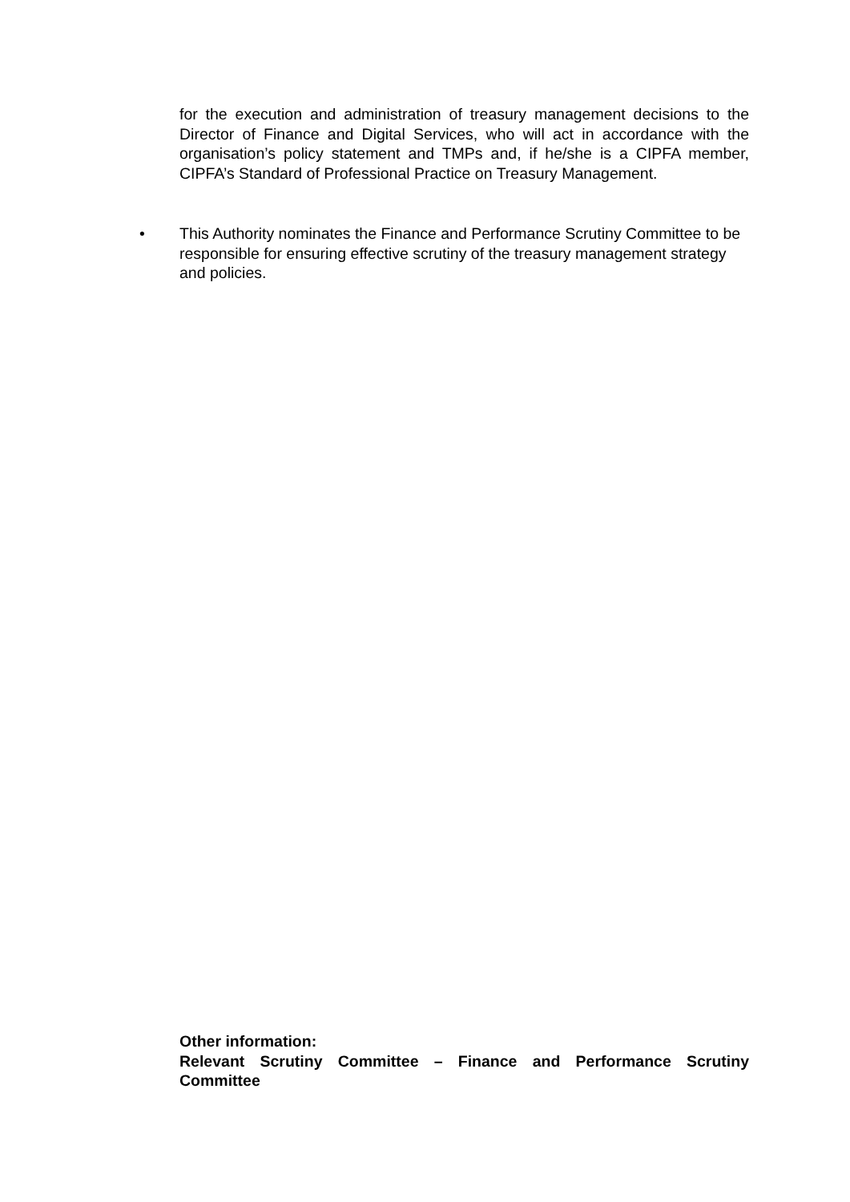for the execution and administration of treasury management decisions to the Director of Finance and Digital Services, who will act in accordance with the organisation’s policy statement and TMPs and, if he/she is a CIPFA member, CIPFA’s Standard of Professional Practice on Treasury Management.
• This Authority nominates the Finance and Performance Scrutiny Committee to be responsible for ensuring effective scrutiny of the treasury management strategy and policies.
Other information:
Relevant Scrutiny Committee – Finance and Performance Scrutiny Committee